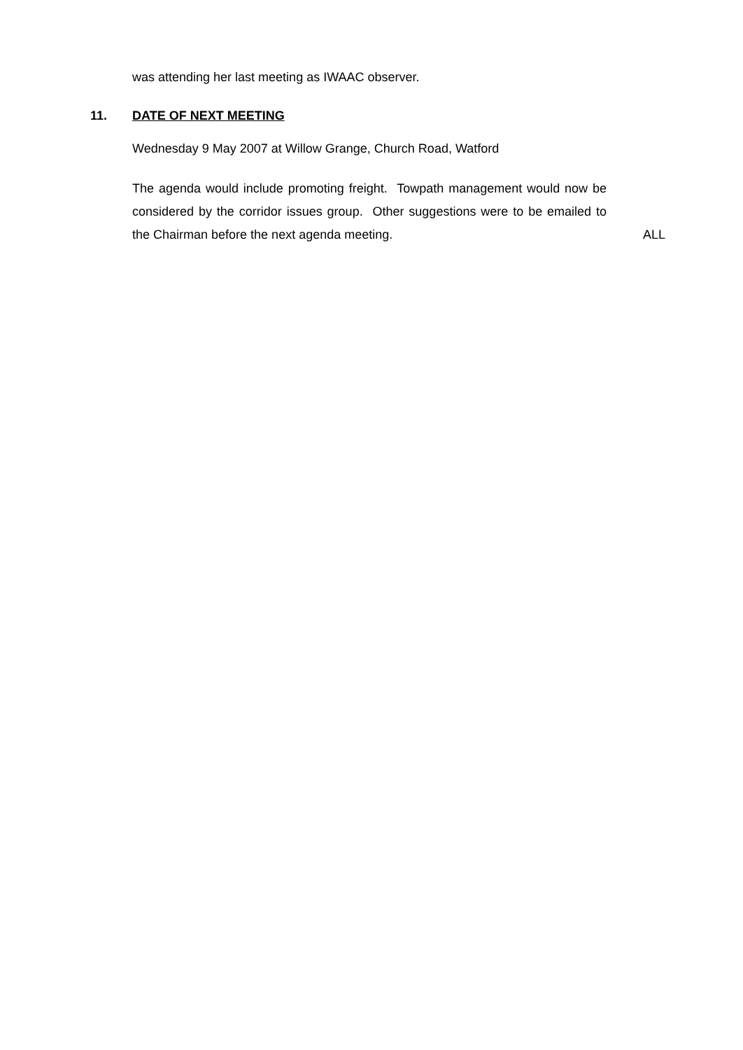was attending her last meeting as IWAAC observer.
11. DATE OF NEXT MEETING
Wednesday 9 May 2007 at Willow Grange, Church Road, Watford
The agenda would include promoting freight. Towpath management would now be considered by the corridor issues group. Other suggestions were to be emailed to the Chairman before the next agenda meeting.
ALL